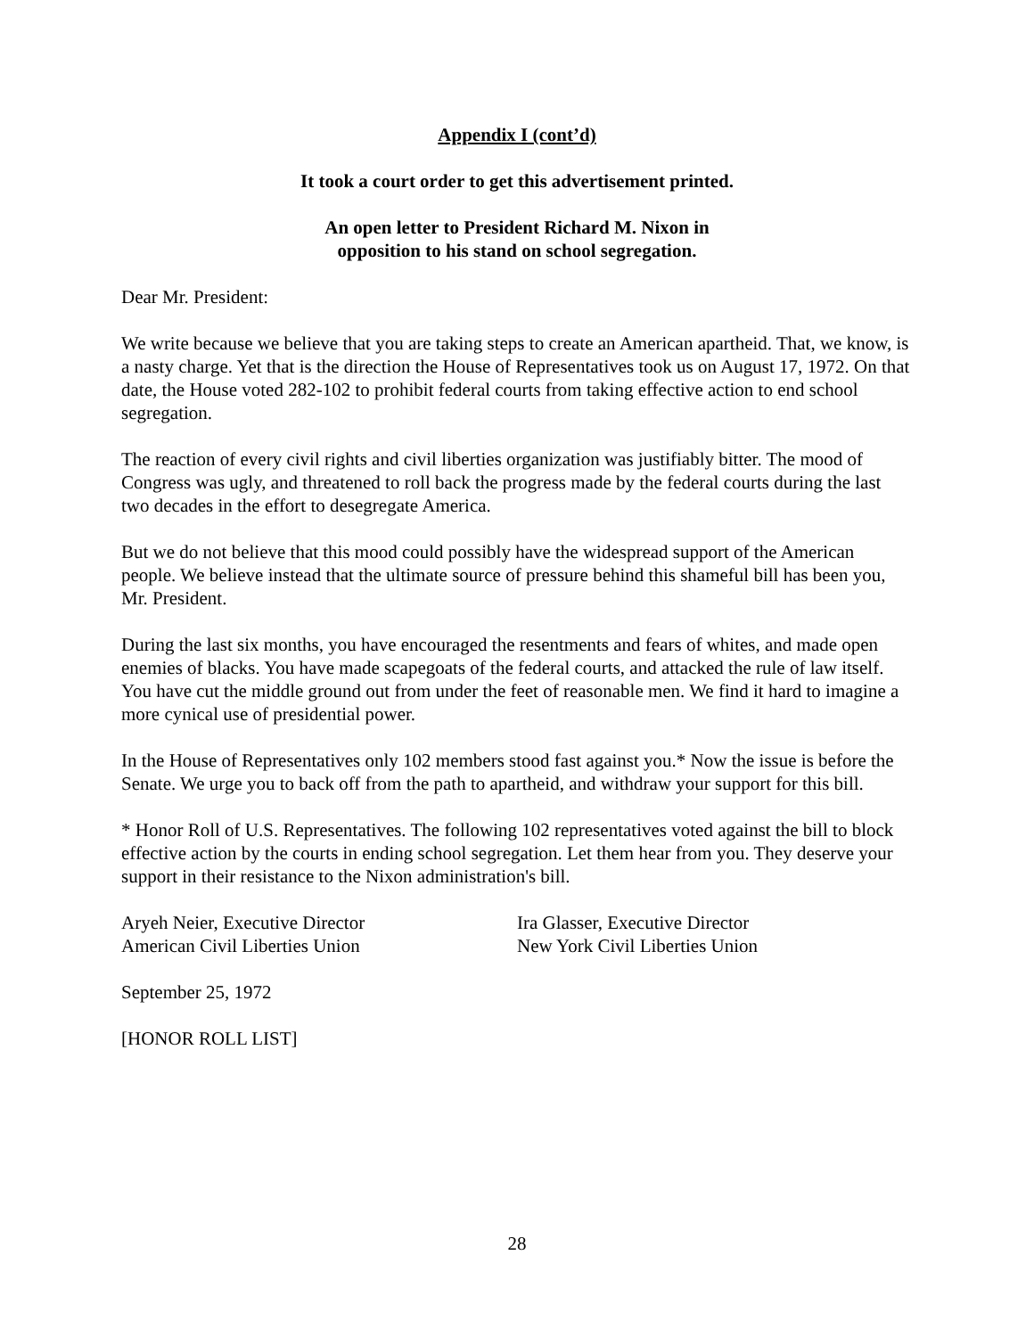Appendix I (cont’d)
It took a court order to get this advertisement printed.
An open letter to President Richard M. Nixon in
opposition to his stand on school segregation.
Dear Mr. President:
We write because we believe that you are taking steps to create an American apartheid. That, we know, is a nasty charge. Yet that is the direction the House of Representatives took us on August 17, 1972. On that date, the House voted 282-102 to prohibit federal courts from taking effective action to end school segregation.
The reaction of every civil rights and civil liberties organization was justifiably bitter. The mood of Congress was ugly, and threatened to roll back the progress made by the federal courts during the last two decades in the effort to desegregate America.
But we do not believe that this mood could possibly have the widespread support of the American people. We believe instead that the ultimate source of pressure behind this shameful bill has been you, Mr. President.
During the last six months, you have encouraged the resentments and fears of whites, and made open enemies of blacks. You have made scapegoats of the federal courts, and attacked the rule of law itself. You have cut the middle ground out from under the feet of reasonable men. We find it hard to imagine a more cynical use of presidential power.
In the House of Representatives only 102 members stood fast against you.* Now the issue is before the Senate. We urge you to back off from the path to apartheid, and withdraw your support for this bill.
* Honor Roll of U.S. Representatives. The following 102 representatives voted against the bill to block effective action by the courts in ending school segregation. Let them hear from you. They deserve your support in their resistance to the Nixon administration's bill.
Aryeh Neier, Executive Director
American Civil Liberties Union
Ira Glasser, Executive Director
New York Civil Liberties Union
September 25, 1972
[HONOR ROLL LIST]
28